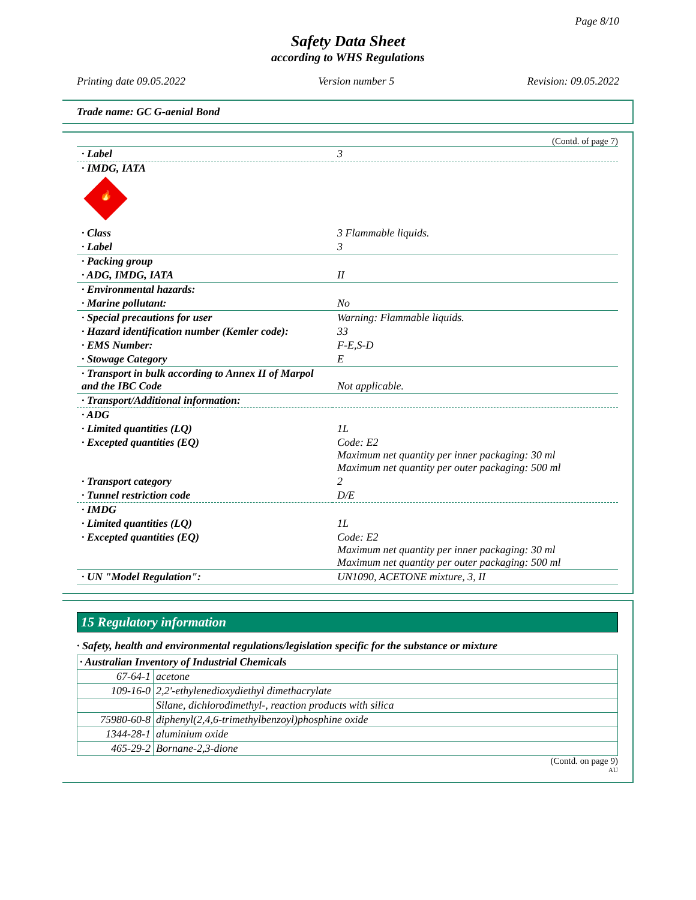Page 8/10
Safety Data Sheet
according to WHS Regulations
Printing date 09.05.2022 Version number 5 Revision: 09.05.2022
Trade name: GC G-aenial Bond
(Contd. of page 7)
| · Label | 3 |
| · IMDG, IATA 🔥 | |
| · Class | 3 Flammable liquids. |
| · Label | 3 |
| · Packing group | |
| · ADG, IMDG, IATA | II |
| · Environmental hazards: | |
| · Marine pollutant: | No |
| · Special precautions for user | Warning: Flammable liquids. |
| · Hazard identification number (Kemler code): | 33 |
| · EMS Number: | F-E,S-D |
| · Stowage Category | E |
| · Transport in bulk according to Annex II of Marpol and the IBC Code | Not applicable. |
| · Transport/Additional information: | |
| · ADG | |
| · Limited quantities (LQ) | 1L |
| · Excepted quantities (EQ) | Code: E2 Maximum net quantity per inner packaging: 30 ml Maximum net quantity per outer packaging: 500 ml |
| · Transport category | 2 |
| · Tunnel restriction code | D/E |
| · IMDG | |
| · Limited quantities (LQ) | 1L |
| · Excepted quantities (EQ) | Code: E2 Maximum net quantity per inner packaging: 30 ml Maximum net quantity per outer packaging: 500 ml |
| · UN "Model Regulation": | UN1090, ACETONE mixture, 3, II |
15 Regulatory information
· Safety, health and environmental regulations/legislation specific for the substance or mixture
| · Australian Inventory of Industrial Chemicals | |
| 67-64-1 | acetone |
| 109-16-0 | 2,2'-ethylenedioxydiethyl dimethacrylate |
| | Silane, dichlorodimethyl-, reaction products with silica |
| 75980-60-8 | diphenyl(2,4,6-trimethylbenzoyl)phosphine oxide |
| 1344-28-1 | aluminium oxide |
| 465-29-2 | Bornane-2,3-dione |
(Contd. on page 9)
AU